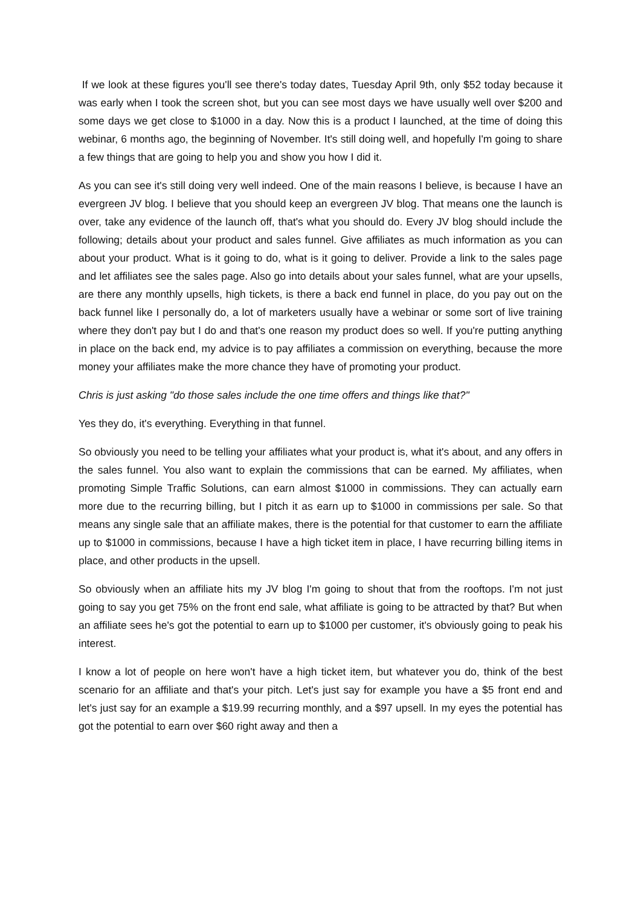If we look at these figures you'll see there's today dates, Tuesday April 9th, only $52 today because it was early when I took the screen shot, but you can see most days we have usually well over $200 and some days we get close to $1000 in a day. Now this is a product I launched, at the time of doing this webinar, 6 months ago, the beginning of November. It's still doing well, and hopefully I'm going to share a few things that are going to help you and show you how I did it.
As you can see it's still doing very well indeed. One of the main reasons I believe, is because I have an evergreen JV blog. I believe that you should keep an evergreen JV blog. That means one the launch is over, take any evidence of the launch off, that's what you should do. Every JV blog should include the following; details about your product and sales funnel. Give affiliates as much information as you can about your product. What is it going to do, what is it going to deliver. Provide a link to the sales page and let affiliates see the sales page. Also go into details about your sales funnel, what are your upsells, are there any monthly upsells, high tickets, is there a back end funnel in place, do you pay out on the back funnel like I personally do, a lot of marketers usually have a webinar or some sort of live training where they don't pay but I do and that's one reason my product does so well. If you're putting anything in place on the back end, my advice is to pay affiliates a commission on everything, because the more money your affiliates make the more chance they have of promoting your product.
Chris is just asking "do those sales include the one time offers and things like that?"
Yes they do, it's everything. Everything in that funnel.
So obviously you need to be telling your affiliates what your product is, what it's about, and any offers in the sales funnel. You also want to explain the commissions that can be earned. My affiliates, when promoting Simple Traffic Solutions, can earn almost $1000 in commissions. They can actually earn more due to the recurring billing, but I pitch it as earn up to $1000 in commissions per sale. So that means any single sale that an affiliate makes, there is the potential for that customer to earn the affiliate up to $1000 in commissions, because I have a high ticket item in place, I have recurring billing items in place, and other products in the upsell.
So obviously when an affiliate hits my JV blog I'm going to shout that from the rooftops. I'm not just going to say you get 75% on the front end sale, what affiliate is going to be attracted by that? But when an affiliate sees he's got the potential to earn up to $1000 per customer, it's obviously going to peak his interest.
I know a lot of people on here won't have a high ticket item, but whatever you do, think of the best scenario for an affiliate and that's your pitch. Let's just say for example you have a $5 front end and let's just say for an example a $19.99 recurring monthly, and a $97 upsell. In my eyes the potential has got the potential to earn over $60 right away and then a